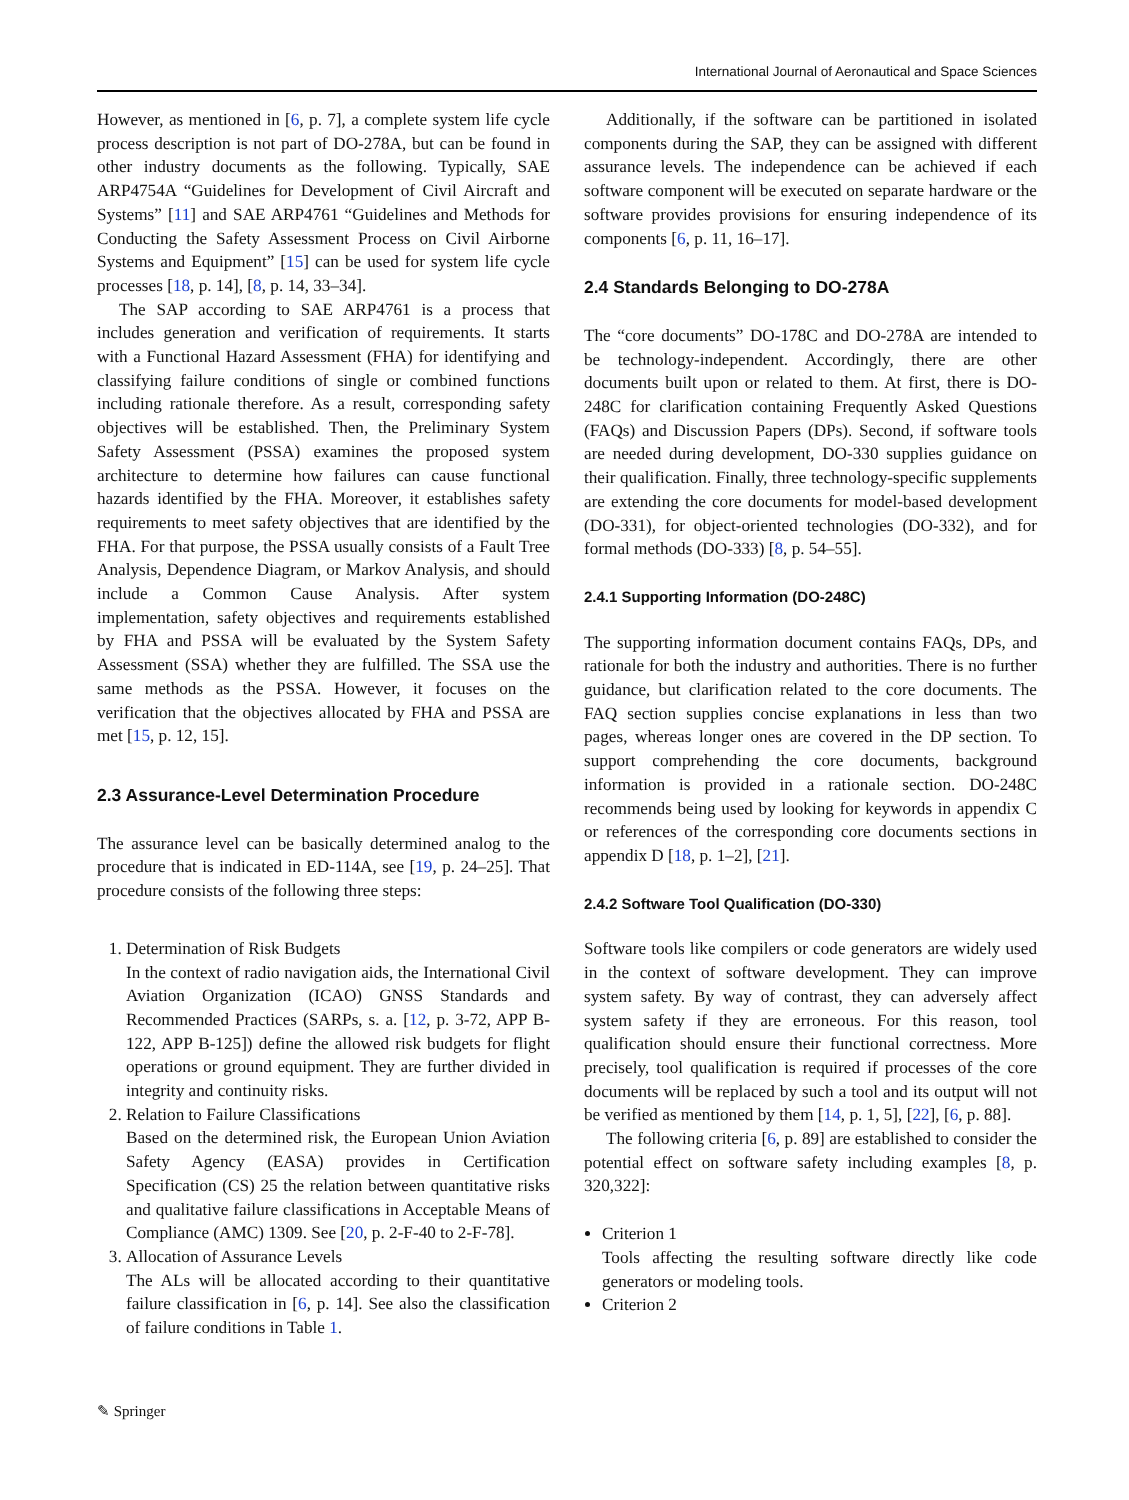International Journal of Aeronautical and Space Sciences
However, as mentioned in [6, p. 7], a complete system life cycle process description is not part of DO-278A, but can be found in other industry documents as the following. Typically, SAE ARP4754A “Guidelines for Development of Civil Aircraft and Systems” [11] and SAE ARP4761 “Guidelines and Methods for Conducting the Safety Assessment Process on Civil Airborne Systems and Equipment” [15] can be used for system life cycle processes [18, p. 14], [8, p. 14, 33–34].
The SAP according to SAE ARP4761 is a process that includes generation and verification of requirements. It starts with a Functional Hazard Assessment (FHA) for identifying and classifying failure conditions of single or combined functions including rationale therefore. As a result, corresponding safety objectives will be established. Then, the Preliminary System Safety Assessment (PSSA) examines the proposed system architecture to determine how failures can cause functional hazards identified by the FHA. Moreover, it establishes safety requirements to meet safety objectives that are identified by the FHA. For that purpose, the PSSA usually consists of a Fault Tree Analysis, Dependence Diagram, or Markov Analysis, and should include a Common Cause Analysis. After system implementation, safety objectives and requirements established by FHA and PSSA will be evaluated by the System Safety Assessment (SSA) whether they are fulfilled. The SSA use the same methods as the PSSA. However, it focuses on the verification that the objectives allocated by FHA and PSSA are met [15, p. 12, 15].
2.3 Assurance-Level Determination Procedure
The assurance level can be basically determined analog to the procedure that is indicated in ED-114A, see [19, p. 24–25]. That procedure consists of the following three steps:
1. Determination of Risk Budgets
In the context of radio navigation aids, the International Civil Aviation Organization (ICAO) GNSS Standards and Recommended Practices (SARPs, s. a. [12, p. 3-72, APP B-122, APP B-125]) define the allowed risk budgets for flight operations or ground equipment. They are further divided in integrity and continuity risks.
2. Relation to Failure Classifications
Based on the determined risk, the European Union Aviation Safety Agency (EASA) provides in Certification Specification (CS) 25 the relation between quantitative risks and qualitative failure classifications in Acceptable Means of Compliance (AMC) 1309. See [20, p. 2-F-40 to 2-F-78].
3. Allocation of Assurance Levels
The ALs will be allocated according to their quantitative failure classification in [6, p. 14]. See also the classification of failure conditions in Table 1.
Additionally, if the software can be partitioned in isolated components during the SAP, they can be assigned with different assurance levels. The independence can be achieved if each software component will be executed on separate hardware or the software provides provisions for ensuring independence of its components [6, p. 11, 16–17].
2.4 Standards Belonging to DO-278A
The “core documents” DO-178C and DO-278A are intended to be technology-independent. Accordingly, there are other documents built upon or related to them. At first, there is DO-248C for clarification containing Frequently Asked Questions (FAQs) and Discussion Papers (DPs). Second, if software tools are needed during development, DO-330 supplies guidance on their qualification. Finally, three technology-specific supplements are extending the core documents for model-based development (DO-331), for object-oriented technologies (DO-332), and for formal methods (DO-333) [8, p. 54–55].
2.4.1 Supporting Information (DO-248C)
The supporting information document contains FAQs, DPs, and rationale for both the industry and authorities. There is no further guidance, but clarification related to the core documents. The FAQ section supplies concise explanations in less than two pages, whereas longer ones are covered in the DP section. To support comprehending the core documents, background information is provided in a rationale section. DO-248C recommends being used by looking for keywords in appendix C or references of the corresponding core documents sections in appendix D [18, p. 1–2], [21].
2.4.2 Software Tool Qualification (DO-330)
Software tools like compilers or code generators are widely used in the context of software development. They can improve system safety. By way of contrast, they can adversely affect system safety if they are erroneous. For this reason, tool qualification should ensure their functional correctness. More precisely, tool qualification is required if processes of the core documents will be replaced by such a tool and its output will not be verified as mentioned by them [14, p. 1, 5], [22], [6, p. 88].
The following criteria [6, p. 89] are established to consider the potential effect on software safety including examples [8, p. 320,322]:
Criterion 1
Tools affecting the resulting software directly like code generators or modeling tools.
Criterion 2
✎ Springer